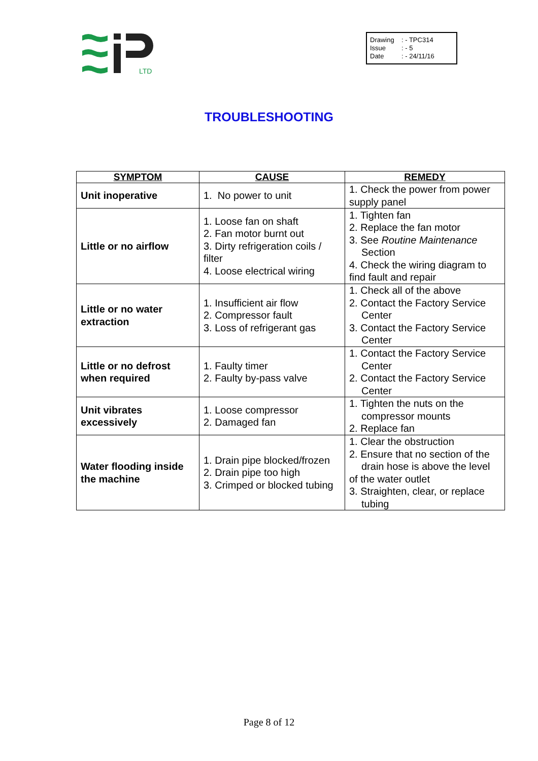LTD
Drawing: - TPC314
Issue: - 5
Date: - 24/11/16
TROUBLESHOOTING
| SYMPTOM | CAUSE | REMEDY |
| --- | --- | --- |
| Unit inoperative | 1. No power to unit | 1. Check the power from power supply panel |
| Little or no airflow | 1. Loose fan on shaft 2. Fan motor burnt out 3. Dirty refrigeration coils / filter 4. Loose electrical wiring | 1. Tighten fan 2. Replace the fan motor 3. See Routine Maintenance Section 4. Check the wiring diagram to find fault and repair |
| Little or no water extraction | 1. Insufficient air flow 2. Compressor fault 3. Loss of refrigerant gas | 1. Check all of the above 2. Contact the Factory Service Center 3. Contact the Factory Service Center |
| Little or no defrost when required | 1. Faulty timer 2. Faulty by-pass valve | 1. Contact the Factory Service Center 2. Contact the Factory Service Center |
| Unit vibrates excessively | 1. Loose compressor 2. Damaged fan | 1. Tighten the nuts on the compressor mounts 2. Replace fan |
| Water flooding inside the machine | 1. Drain pipe blocked/frozen 2. Drain pipe too high 3. Crimped or blocked tubing | 1. Clear the obstruction 2. Ensure that no section of the drain hose is above the level of the water outlet 3. Straighten, clear, or replace tubing |
Page 8 of 12